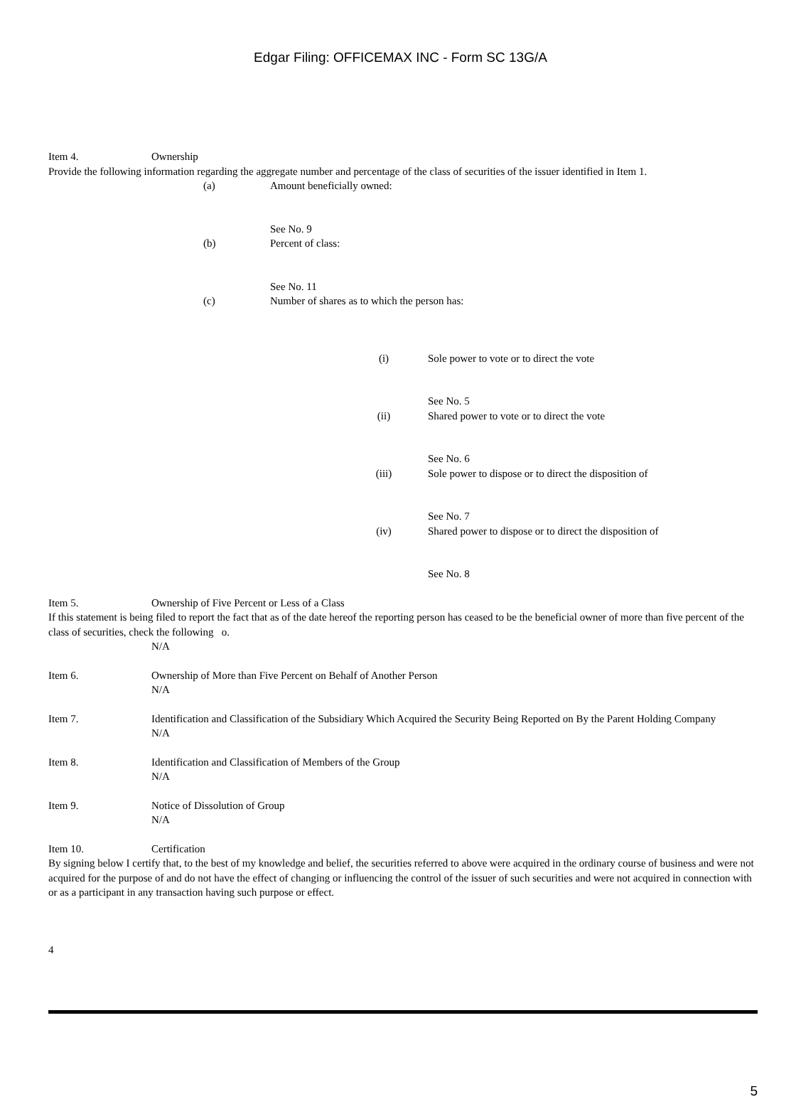Edgar Filing: OFFICEMAX INC - Form SC 13G/A
Item 4. Ownership
Provide the following information regarding the aggregate number and percentage of the class of securities of the issuer identified in Item 1.
(a) Amount beneficially owned:
See No. 9
(b) Percent of class:
See No. 11
(c) Number of shares as to which the person has:
(i) Sole power to vote or to direct the vote
See No. 5
(ii) Shared power to vote or to direct the vote
See No. 6
(iii) Sole power to dispose or to direct the disposition of
See No. 7
(iv) Shared power to dispose or to direct the disposition of
See No. 8
Item 5. Ownership of Five Percent or Less of a Class
If this statement is being filed to report the fact that as of the date hereof the reporting person has ceased to be the beneficial owner of more than five percent of the class of securities, check the following o.
N/A
Item 6. Ownership of More than Five Percent on Behalf of Another Person
N/A
Item 7. Identification and Classification of the Subsidiary Which Acquired the Security Being Reported on By the Parent Holding Company
N/A
Item 8. Identification and Classification of Members of the Group
N/A
Item 9. Notice of Dissolution of Group
N/A
Item 10. Certification
By signing below I certify that, to the best of my knowledge and belief, the securities referred to above were acquired in the ordinary course of business and were not acquired for the purpose of and do not have the effect of changing or influencing the control of the issuer of such securities and were not acquired in connection with or as a participant in any transaction having such purpose or effect.
4
5